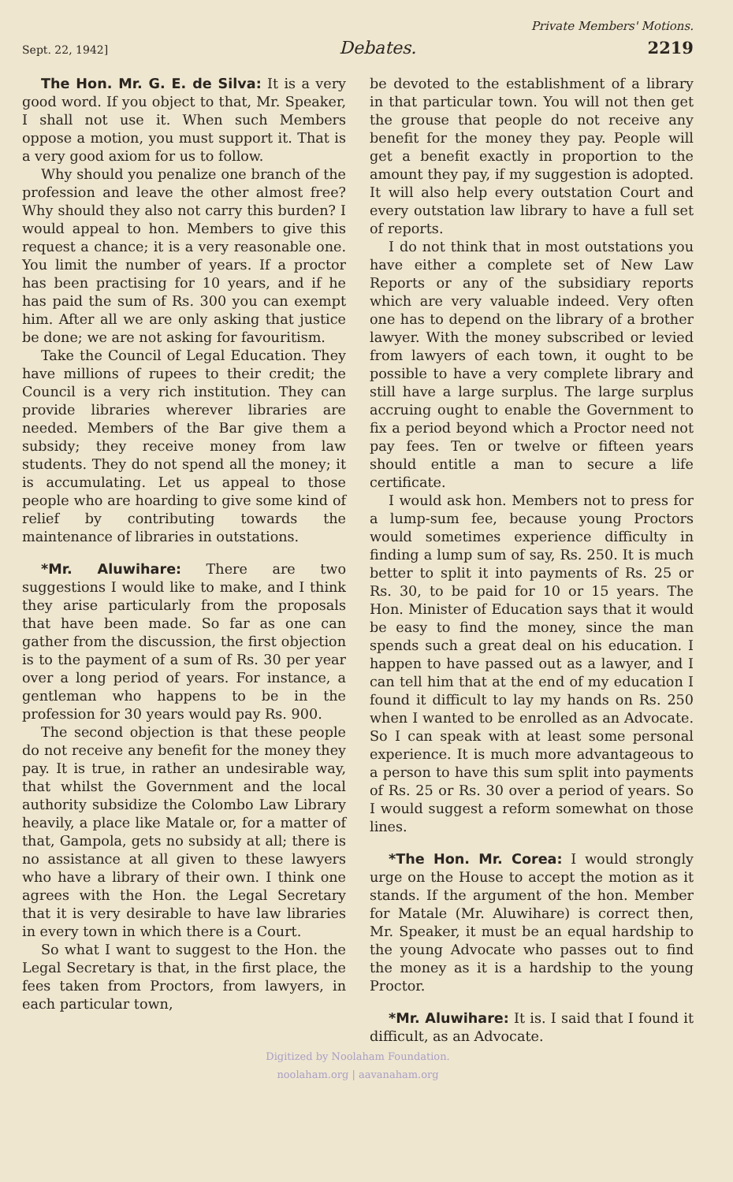Private Members' Motions.
Sept. 22, 1942] Debates. 2219
The Hon. Mr. G. E. de Silva: It is a very good word. If you object to that, Mr. Speaker, I shall not use it. When such Members oppose a motion, you must support it. That is a very good axiom for us to follow.
Why should you penalize one branch of the profession and leave the other almost free? Why should they also not carry this burden? I would appeal to hon. Members to give this request a chance; it is a very reasonable one. You limit the number of years. If a proctor has been practising for 10 years, and if he has paid the sum of Rs. 300 you can exempt him. After all we are only asking that justice be done; we are not asking for favouritism.
Take the Council of Legal Education. They have millions of rupees to their credit; the Council is a very rich institution. They can provide libraries wherever libraries are needed. Members of the Bar give them a subsidy; they receive money from law students. They do not spend all the money; it is accumulating. Let us appeal to those people who are hoarding to give some kind of relief by contributing towards the maintenance of libraries in outstations.
*Mr. Aluwihare: There are two suggestions I would like to make, and I think they arise particularly from the proposals that have been made. So far as one can gather from the discussion, the first objection is to the payment of a sum of Rs. 30 per year over a long period of years. For instance, a gentleman who happens to be in the profession for 30 years would pay Rs. 900.
The second objection is that these people do not receive any benefit for the money they pay. It is true, in rather an undesirable way, that whilst the Government and the local authority subsidize the Colombo Law Library heavily, a place like Matale or, for a matter of that, Gampola, gets no subsidy at all; there is no assistance at all given to these lawyers who have a library of their own. I think one agrees with the Hon. the Legal Secretary that it is very desirable to have law libraries in every town in which there is a Court.
So what I want to suggest to the Hon. the Legal Secretary is that, in the first place, the fees taken from Proctors, from lawyers, in each particular town,
be devoted to the establishment of a library in that particular town. You will not then get the grouse that people do not receive any benefit for the money they pay. People will get a benefit exactly in proportion to the amount they pay, if my suggestion is adopted. It will also help every outstation Court and every outstation law library to have a full set of reports.
I do not think that in most outstations you have either a complete set of New Law Reports or any of the subsidiary reports which are very valuable indeed. Very often one has to depend on the library of a brother lawyer. With the money subscribed or levied from lawyers of each town, it ought to be possible to have a very complete library and still have a large surplus. The large surplus accruing ought to enable the Government to fix a period beyond which a Proctor need not pay fees. Ten or twelve or fifteen years should entitle a man to secure a life certificate.
I would ask hon. Members not to press for a lump-sum fee, because young Proctors would sometimes experience difficulty in finding a lump sum of say, Rs. 250. It is much better to split it into payments of Rs. 25 or Rs. 30, to be paid for 10 or 15 years. The Hon. Minister of Education says that it would be easy to find the money, since the man spends such a great deal on his education. I happen to have passed out as a lawyer, and I can tell him that at the end of my education I found it difficult to lay my hands on Rs. 250 when I wanted to be enrolled as an Advocate. So I can speak with at least some personal experience. It is much more advantageous to a person to have this sum split into payments of Rs. 25 or Rs. 30 over a period of years. So I would suggest a reform somewhat on those lines.
*The Hon. Mr. Corea: I would strongly urge on the House to accept the motion as it stands. If the argument of the hon. Member for Matale (Mr. Aluwihare) is correct then, Mr. Speaker, it must be an equal hardship to the young Advocate who passes out to find the money as it is a hardship to the young Proctor.
*Mr. Aluwihare: It is. I said that I found it difficult, as an Advocate.
Digitized by Noolaham Foundation.
noolaham.org | aavanaham.org